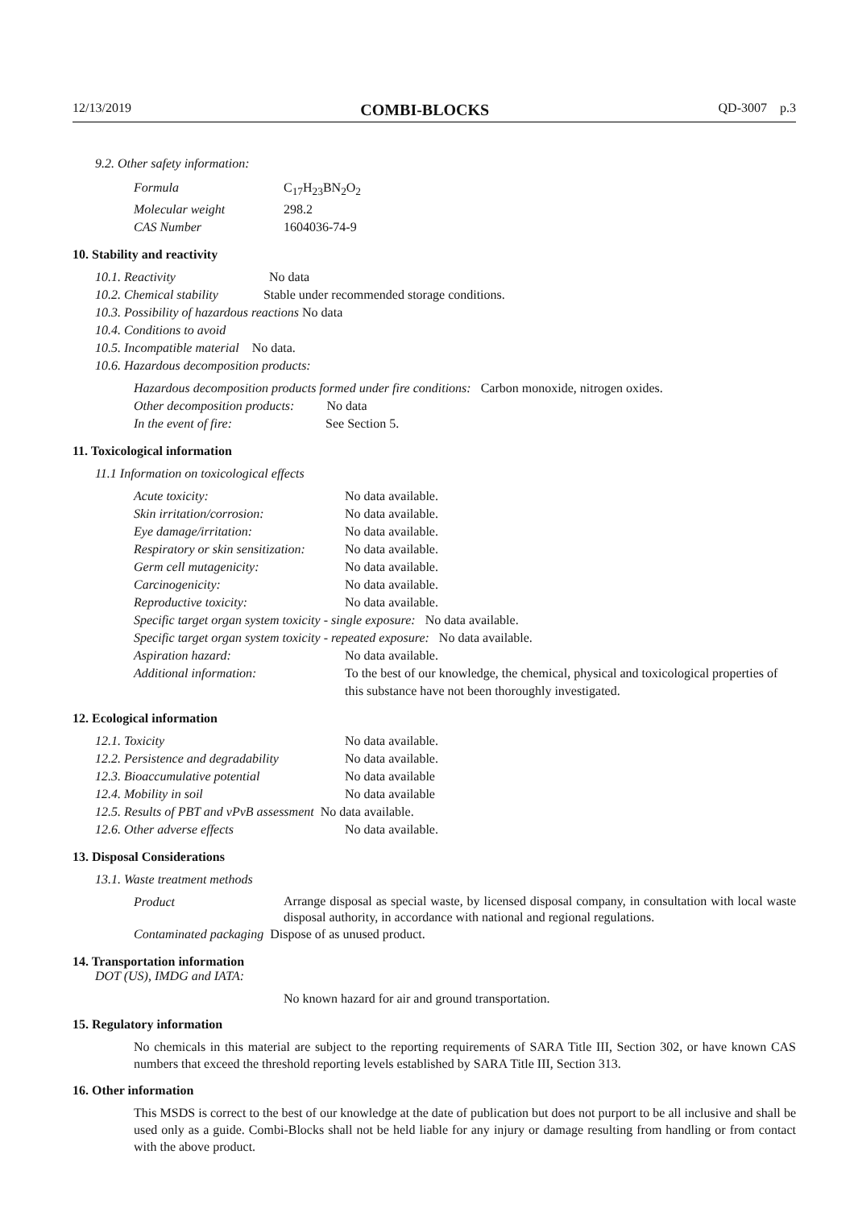12/13/2019 COMBI-BLOCKS QD-3007 p.3
9.2. Other safety information:
| Formula | C<sub>17</sub>H<sub>23</sub>BN<sub>2</sub>O<sub>2</sub> |
| Molecular weight | 298.2 |
| CAS Number | 1604036-74-9 |
10. Stability and reactivity
10.1. Reactivity No data
10.2. Chemical stability Stable under recommended storage conditions.
10.3. Possibility of hazardous reactions No data
10.4. Conditions to avoid
10.5. Incompatible material No data.
10.6. Hazardous decomposition products:
Hazardous decomposition products formed under fire conditions: Carbon monoxide, nitrogen oxides.
Other decomposition products: No data
In the event of fire: See Section 5.
11. Toxicological information
11.1 Information on toxicological effects
| Acute toxicity: | No data available. |
| Skin irritation/corrosion: | No data available. |
| Eye damage/irritation: | No data available. |
| Respiratory or skin sensitization: | No data available. |
| Germ cell mutagenicity: | No data available. |
| Carcinogenicity: | No data available. |
| Reproductive toxicity: | No data available. |
| Specific target organ system toxicity - single exposure: No data available. | |
| Specific target organ system toxicity - repeated exposure: No data available. | |
| Aspiration hazard: | No data available. |
| Additional information: | To the best of our knowledge, the chemical, physical and toxicological properties of this substance have not been thoroughly investigated. |
12. Ecological information
| 12.1. Toxicity | No data available. |
| 12.2. Persistence and degradability | No data available. |
| 12.3. Bioaccumulative potential | No data available |
| 12.4. Mobility in soil | No data available |
| 12.5. Results of PBT and vPvB assessment No data available. | |
| 12.6. Other adverse effects | No data available. |
13. Disposal Considerations
13.1. Waste treatment methods
| Product | Arrange disposal as special waste, by licensed disposal company, in consultation with local waste disposal authority, in accordance with national and regional regulations. |
| Contaminated packaging Dispose of as unused product. | |
14. Transportation information
DOT (US), IMDG and IATA:
No known hazard for air and ground transportation.
15. Regulatory information
No chemicals in this material are subject to the reporting requirements of SARA Title III, Section 302, or have known CAS numbers that exceed the threshold reporting levels established by SARA Title III, Section 313.
16. Other information
This MSDS is correct to the best of our knowledge at the date of publication but does not purport to be all inclusive and shall be used only as a guide. Combi-Blocks shall not be held liable for any injury or damage resulting from handling or from contact with the above product.